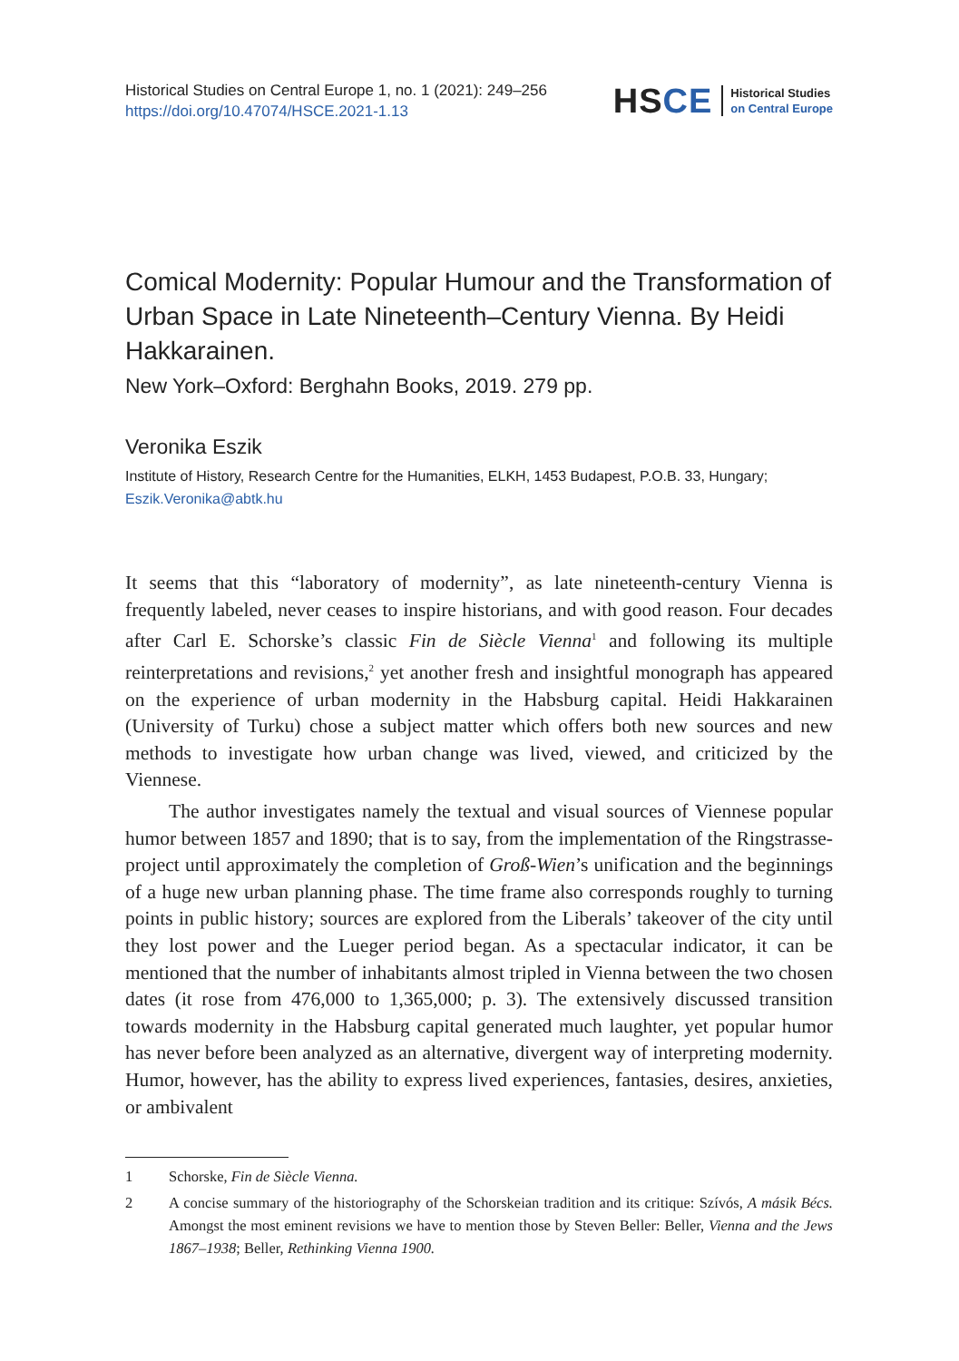Historical Studies on Central Europe 1, no. 1 (2021): 249–256
https://doi.org/10.47074/HSCE.2021-1.13
HSCE
Historical Studies
on Central Europe
Comical Modernity: Popular Humour and the Transformation of Urban Space in Late Nineteenth–Century Vienna. By Heidi Hakkarainen.
New York–Oxford: Berghahn Books, 2019. 279 pp.
Veronika Eszik
Institute of History, Research Centre for the Humanities, ELKH, 1453 Budapest, P.O.B. 33, Hungary;
Eszik.Veronika@abtk.hu
It seems that this “laboratory of modernity”, as late nineteenth-century Vienna is frequently labeled, never ceases to inspire historians, and with good reason. Four decades after Carl E. Schorske’s classic Fin de Siècle Vienna<sup>1</sup> and following its multiple reinterpretations and revisions,<sup>2</sup> yet another fresh and insightful monograph has appeared on the experience of urban modernity in the Habsburg capital. Heidi Hakkarainen (University of Turku) chose a subject matter which offers both new sources and new methods to investigate how urban change was lived, viewed, and criticized by the Viennese.
The author investigates namely the textual and visual sources of Viennese popular humor between 1857 and 1890; that is to say, from the implementation of the Ringstrasse-project until approximately the completion of Groß-Wien’s unification and the beginnings of a huge new urban planning phase. The time frame also corresponds roughly to turning points in public history; sources are explored from the Liberals’ takeover of the city until they lost power and the Lueger period began. As a spectacular indicator, it can be mentioned that the number of inhabitants almost tripled in Vienna between the two chosen dates (it rose from 476,000 to 1,365,000; p. 3). The extensively discussed transition towards modernity in the Habsburg capital generated much laughter, yet popular humor has never before been analyzed as an alternative, divergent way of interpreting modernity. Humor, however, has the ability to express lived experiences, fantasies, desires, anxieties, or ambivalent
1 Schorske, Fin de Siècle Vienna.
2 A concise summary of the historiography of the Schorskeian tradition and its critique: Szívós, A másik Bécs. Amongst the most eminent revisions we have to mention those by Steven Beller: Beller, Vienna and the Jews 1867–1938; Beller, Rethinking Vienna 1900.